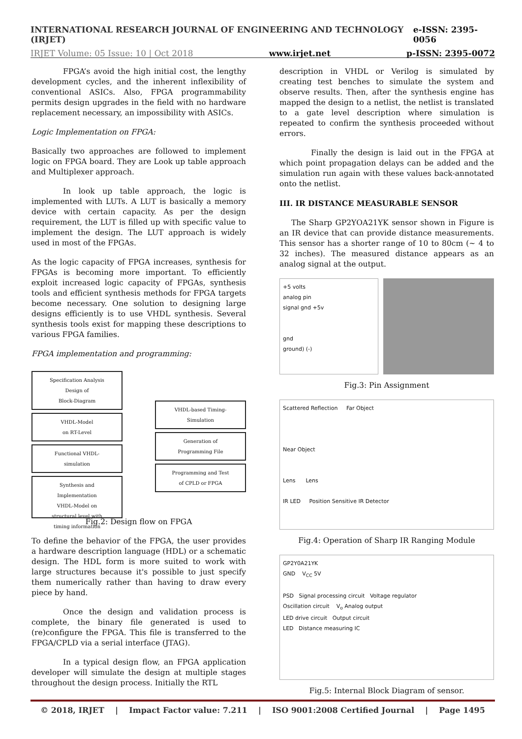INTERNATIONAL RESEARCH JOURNAL OF ENGINEERING AND TECHNOLOGY (IRJET) e-ISSN: 2395-0056
IRJET Volume: 05 Issue: 10 | Oct 2018 www.irjet.net p-ISSN: 2395-0072
FPGA’s avoid the high initial cost, the lengthy development cycles, and the inherent inflexibility of conventional ASICs. Also, FPGA programmability permits design upgrades in the field with no hardware replacement necessary, an impossibility with ASICs.
Logic Implementation on FPGA:
Basically two approaches are followed to implement logic on FPGA board. They are Look up table approach and Multiplexer approach.
In look up table approach, the logic is implemented with LUTs. A LUT is basically a memory device with certain capacity. As per the design requirement, the LUT is filled up with specific value to implement the design. The LUT approach is widely used in most of the FPGAs.
As the logic capacity of FPGA increases, synthesis for FPGAs is becoming more important. To efficiently exploit increased logic capacity of FPGAs, synthesis tools and efficient synthesis methods for FPGA targets become necessary. One solution to designing large designs efficiently is to use VHDL synthesis. Several synthesis tools exist for mapping these descriptions to various FPGA families.
FPGA implementation and programming:
Specification Analysis
Design of
Block-Diagram
VHDL-Model
on RT-Level
Functional VHDL-
simulation
Synthesis and
Implementation
VHDL-Model on
structural level with
timing information
VHDL-based Timing-
Simulation
Generation of
Programming File
Programming and Test
of CPLD or FPGA
Fig.2: Design flow on FPGA
To define the behavior of the FPGA, the user provides a hardware description language (HDL) or a schematic design. The HDL form is more suited to work with large structures because it's possible to just specify them numerically rather than having to draw every piece by hand.
Once the design and validation process is complete, the binary file generated is used to (re)configure the FPGA. This file is transferred to the FPGA/CPLD via a serial interface (JTAG).
In a typical design flow, an FPGA application developer will simulate the design at multiple stages throughout the design process. Initially the RTL
description in VHDL or Verilog is simulated by creating test benches to simulate the system and observe results. Then, after the synthesis engine has mapped the design to a netlist, the netlist is translated to a gate level description where simulation is repeated to confirm the synthesis proceeded without errors.
Finally the design is laid out in the FPGA at which point propagation delays can be added and the simulation run again with these values back-annotated onto the netlist.
III. IR DISTANCE MEASURABLE SENSOR
The Sharp GP2YOA21YK sensor shown in Figure is an IR device that can provide distance measurements. This sensor has a shorter range of 10 to 80cm (~ 4 to 32 inches). The measured distance appears as an analog signal at the output.
+5 volts
analog pin
signal gnd +5v
gnd
ground) (-)
Fig.3: Pin Assignment
Scattered Reflection Far Object
Near Object
Lens Lens
IR LED Position Sensitive IR Detector
Fig.4: Operation of Sharp IR Ranging Module
GP2Y0A21YK
GND V<sub>CC</sub> 5V
PSD Signal processing circuit Voltage regulator
Oscillation circuit V<sub>o</sub> Analog output
LED drive circuit Output circuit
LED Distance measuring IC
Fig.5: Internal Block Diagram of sensor.
© 2018, IRJET | Impact Factor value: 7.211 | ISO 9001:2008 Certified Journal | Page 1495